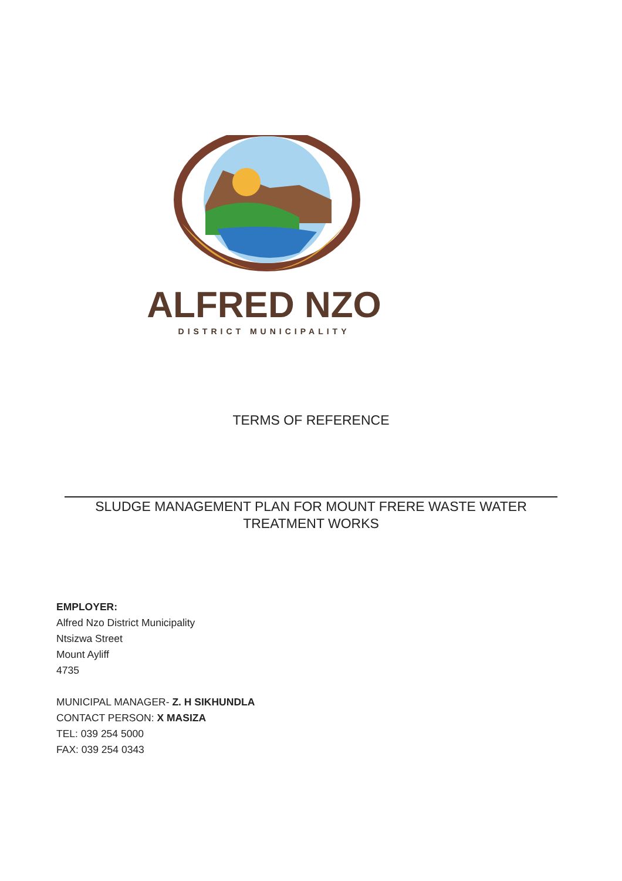ALFRED NZO
DISTRICT MUNICIPALITY
TERMS OF REFERENCE
SLUDGE MANAGEMENT PLAN FOR MOUNT FRERE WASTE WATER
TREATMENT WORKS
EMPLOYER:
Alfred Nzo District Municipality
Ntsizwa Street
Mount Ayliff
4735
MUNICIPAL MANAGER- Z. H SIKHUNDLA
CONTACT PERSON: X MASIZA
TEL: 039 254 5000
FAX: 039 254 0343